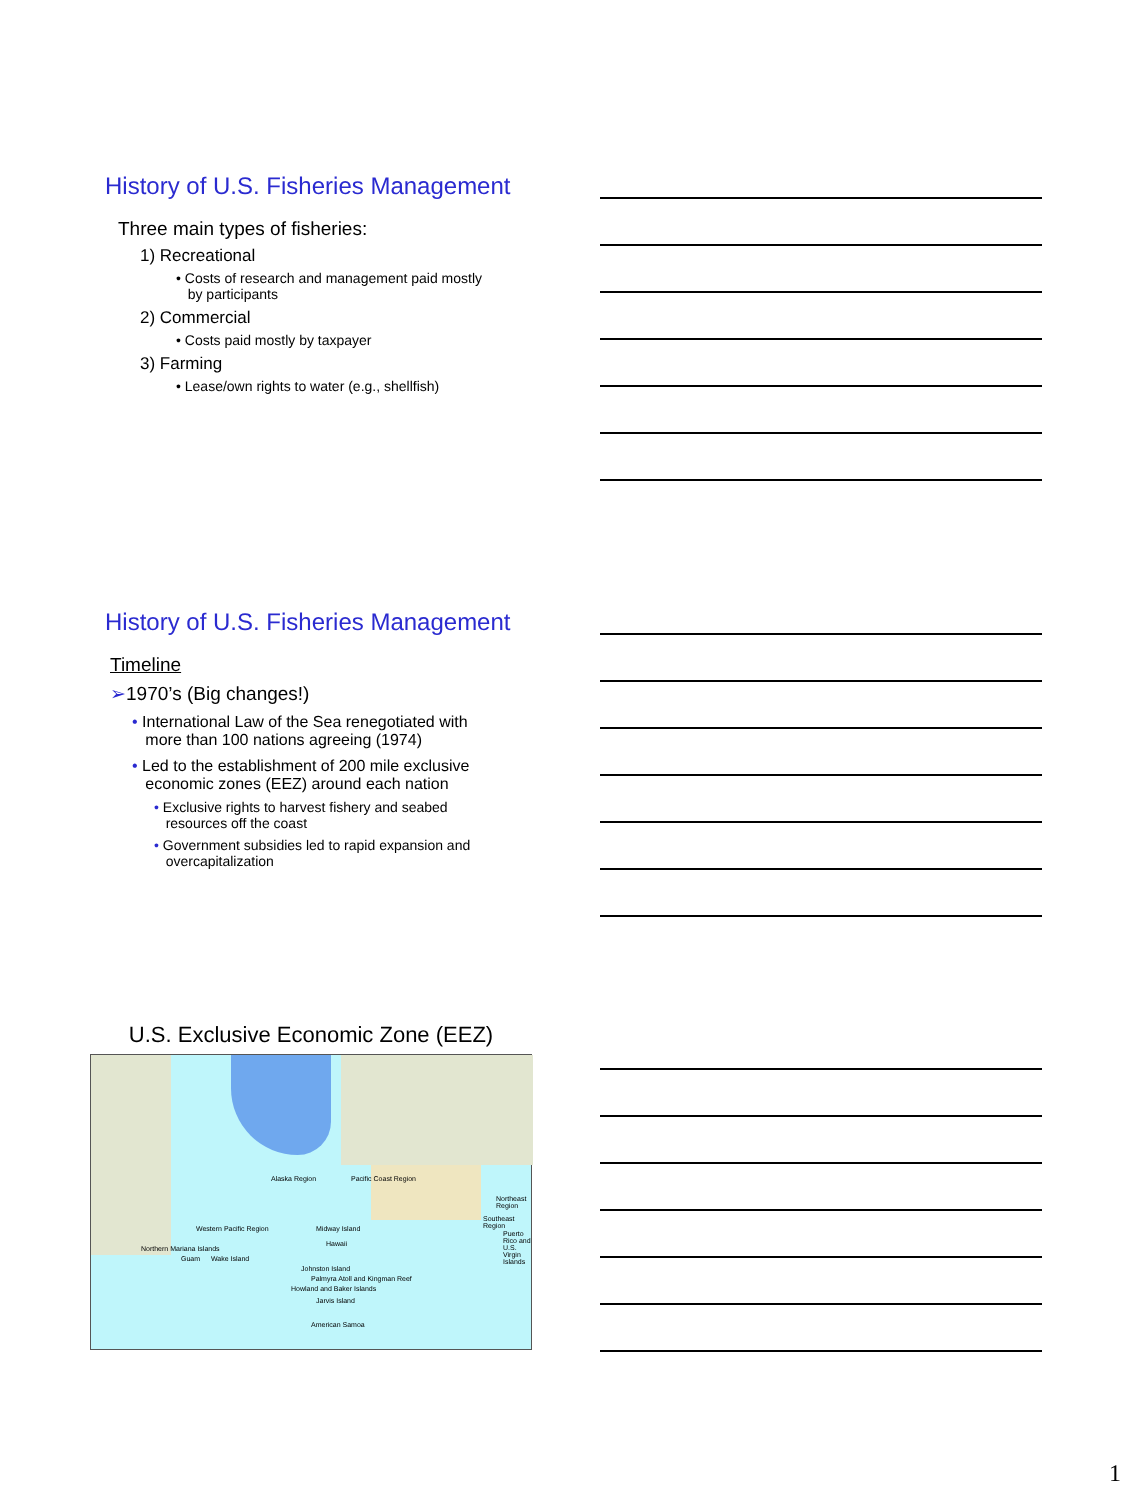History of U.S. Fisheries Management
Three main types of fisheries:
1) Recreational
• Costs of research and management paid mostly
by participants
2) Commercial
• Costs paid mostly by taxpayer
3) Farming
• Lease/own rights to water (e.g., shellfish)
History of U.S. Fisheries Management
Timeline
➢1970’s (Big changes!)
• International Law of the Sea renegotiated with
more than 100 nations agreeing (1974)
• Led to the establishment of 200 mile exclusive
economic zones (EEZ) around each nation
• Exclusive rights to harvest fishery and seabed
resources off the coast
• Government subsidies led to rapid expansion and
overcapitalization
U.S. Exclusive Economic Zone (EEZ)
Alaska Region Pacific Coast Region
Northeast Region
Southeast Region
Western Pacific Region
Northern Mariana Islands
Guam Wake Island
Midway Island
Hawaii
Johnston Island
Palmyra Atoll and Kingman Reef
Howland and Baker Islands
Jarvis Island
American Samoa
Puerto Rico and U.S. Virgin Islands
1